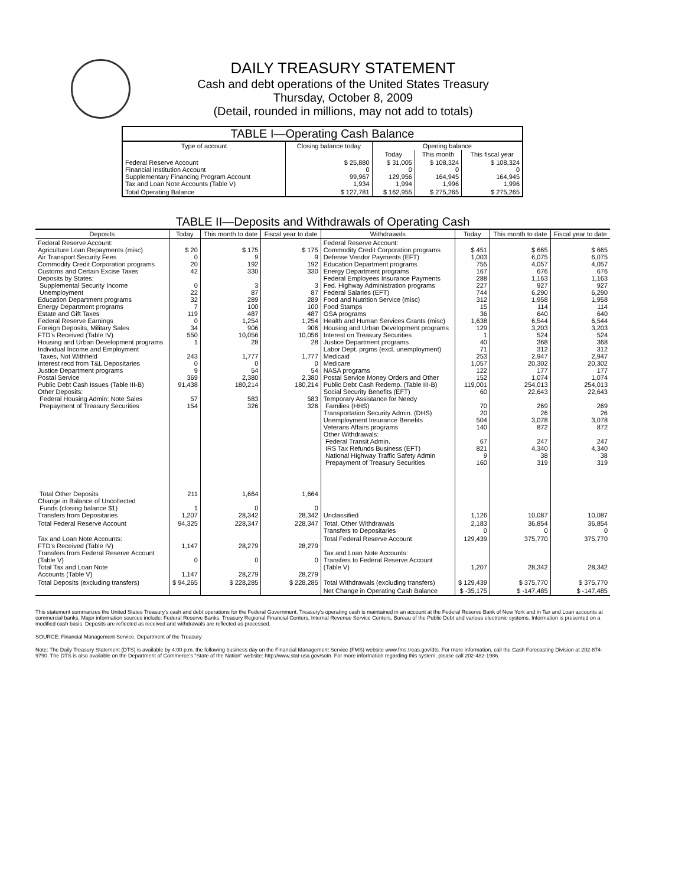DAILY TREASURY STATEMENT
Cash and debt operations of the United States Treasury
Thursday, October 8, 2009
(Detail, rounded in millions, may not add to totals)
TABLE I—Operating Cash Balance
| Type of account | Closing balance today | Opening balance | | |
| --- | --- | --- | --- | --- |
| | | Today | This month | This fiscal year |
| Federal Reserve Account Financial Institution Account Supplementary Financing Program Account Tax and Loan Note Accounts (Table V) | $ 25,880 0 99,967 1,934 | $ 31,005 0 129,956 1,994 | $ 108,324 0 164,945 1,996 | $ 108,324 0 164,945 1,996 |
| Total Operating Balance | $ 127,781 | $ 162,955 | $ 275,265 | $ 275,265 |
TABLE II—Deposits and Withdrawals of Operating Cash
| Deposits | Today | This month to date | Fiscal year to date | Withdrawals | Today | This month to date | Fiscal year to date |
| --- | --- | --- | --- | --- | --- | --- | --- |
| Federal Reserve Account: Agriculture Loan Repayments (misc) Air Transport Security Fees Commodity Credit Corporation programs Customs and Certain Excise Taxes Deposits by States: Supplemental Security Income Unemployment Education Department programs Energy Department programs Estate and Gift Taxes Federal Reserve Earnings Foreign Deposits, Military Sales FTD's Received (Table IV) Housing and Urban Development programs Individual Income and Employment Taxes, Not Withheld Interest recd from T&L Depositaries Justice Department programs Postal Service Public Debt Cash Issues (Table III-B) Other Deposits: Federal Housing Admin: Note Sales Prepayment of Treasury Securities | $ 20 0 20 42 0 22 32 7 119 0 34 550 1 243 0 9 369 91,438 57 154 | $ 175 9 192 330 3 87 289 100 487 1,254 906 10,056 28 1,777 0 54 2,380 180,214 583 326 | $ 175 9 192 330 3 87 289 100 487 1,254 906 10,056 28 1,777 0 54 2,380 180,214 583 326 | Federal Reserve Account: Commodity Credit Corporation programs Defense Vendor Payments (EFT) Education Department programs Energy Department programs Federal Employees Insurance Payments Fed. Highway Administration programs Federal Salaries (EFT) Food and Nutrition Service (misc) Food Stamps GSA programs Health and Human Services Grants (misc) Housing and Urban Development programs Interest on Treasury Securities Justice Department programs Labor Dept. prgms (excl. unemployment) Medicaid Medicare NASA programs Postal Service Money Orders and Other Public Debt Cash Redemp. (Table III-B) Social Security Benefits (EFT) Temporary Assistance for Needy Families (HHS) Transportation Security Admin. (DHS) Unemployment Insurance Benefits Veterans Affairs programs Other Withdrawals: Federal Transit Admin. IRS Tax Refunds Business (EFT) National Highway Traffic Safety Admin Prepayment of Treasury Securities | $ 451 1,003 755 167 288 227 744 312 15 36 1,638 129 1 40 71 253 1,057 122 152 119,001 60 70 20 504 140 67 821 9 160 | $ 665 6,075 4,057 676 1,163 927 6,290 1,958 114 640 6,544 3,203 524 368 312 2,947 20,302 177 1,074 254,013 22,643 269 26 3,078 872 247 4,340 38 319 | $ 665 6,075 4,057 676 1,163 927 6,290 1,958 114 640 6,544 3,203 524 368 312 2,947 20,302 177 1,074 254,013 22,643 269 26 3,078 872 247 4,340 38 319 |
| Total Other Deposits Change in Balance of Uncollected Funds (closing balance $1) Transfers from Depositaries | 211 1 1,207 | 1,664 0 28,342 | 1,664 0 28,342 | Unclassified | 1,126 | 10,087 | 10,087 |
| Total Federal Reserve Account | 94,325 | 228,347 | 228,347 | Total, Other Withdrawals Transfers to Depositaries | 2,183 0 | 36,854 0 | 36,854 0 |
| Tax and Loan Note Accounts: FTD's Received (Table IV) Transfers from Federal Reserve Account (Table V) Total Tax and Loan Note Accounts (Table V) | 1,147 0 1,147 | 28,279 0 28,279 | 28,279 0 28,279 | Total Federal Reserve Account Tax and Loan Note Accounts: Transfers to Federal Reserve Account (Table V) | 129,439 1,207 | 375,770 28,342 | 375,770 28,342 |
| Total Deposits (excluding transfers) | $ 94,265 | $ 228,285 | $ 228,285 | Total Withdrawals (excluding transfers) | $ 129,439 | $ 375,770 | $ 375,770 |
| | | | | Net Change in Operating Cash Balance | $ -35,175 | $ -147,485 | $ -147,485 |
This statement summarizes the United States Treasury's cash and debt operations for the Federal Government. Treasury's operating cash is maintained in an account at the Federal Reserve Bank of New York and in Tax and Loan accounts at commercial banks. Major information sources include: Federal Reserve Banks, Treasury Regional Financial Centers, Internal Revenue Service Centers, Bureau of the Public Debt and various electronic systems. Information is presented on a modified cash basis. Deposits are reflected as received and withdrawals are reflected as processed.
SOURCE: Financial Management Service, Department of the Treasury
Note: The Daily Treasury Statement (DTS) is available by 4:00 p.m. the following business day on the Financial Management Service (FMS) website www.fms.treas.gov/dts. For more information, call the Cash Forecasting Division at 202-874-9790. The DTS is also available on the Department of Commerce's "State of the Nation" website: http://www.stat-usa.gov/sotn. For more information regarding this system, please call 202-482-1986.